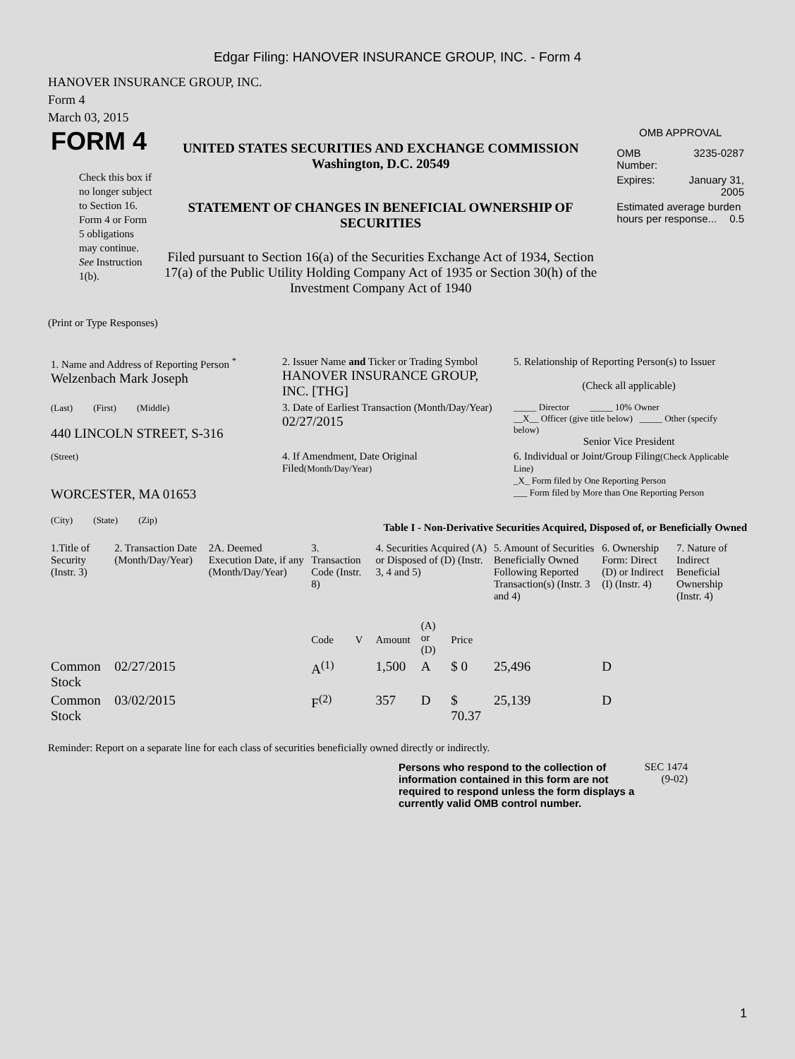Edgar Filing: HANOVER INSURANCE GROUP, INC. - Form 4
HANOVER INSURANCE GROUP, INC.
Form 4
March 03, 2015
FORM 4
Check this box if no longer subject to Section 16. Form 4 or Form 5 obligations may continue. See Instruction 1(b).
UNITED STATES SECURITIES AND EXCHANGE COMMISSION
Washington, D.C. 20549
STATEMENT OF CHANGES IN BENEFICIAL OWNERSHIP OF SECURITIES
Filed pursuant to Section 16(a) of the Securities Exchange Act of 1934, Section 17(a) of the Public Utility Holding Company Act of 1935 or Section 30(h) of the Investment Company Act of 1940
OMB APPROVAL
| OMB Number: | 3235-0287 |
| Expires: | January 31, 2005 |
| Estimated average burden hours per response... 0.5 | |
(Print or Type Responses)
| 1. Name and Address of Reporting Person <sup>*</sup> Welzenbach Mark Joseph | 2. Issuer Name and Ticker or Trading Symbol HANOVER INSURANCE GROUP, INC. [THG] | 5. Relationship of Reporting Person(s) to Issuer (Check all applicable) |
| (Last) (First) (Middle) 440 LINCOLN STREET, S-316 | 3. Date of Earliest Transaction (Month/Day/Year) 02/27/2015 | _____ Director _____ 10% Owner __X__ Officer (give title below) _____ Other (specify below) Senior Vice President |
| (Street) WORCESTER, MA 01653 (City) (State) (Zip) | 4. If Amendment, Date Original Filed (Month/Day/Year) | 6. Individual or Joint/Group Filing (Check Applicable Line) _X_ Form filed by One Reporting Person ___ Form filed by More than One Reporting Person |
Table I - Non-Derivative Securities Acquired, Disposed of, or Beneficially Owned
| 1.Title of Security (Instr. 3) | 2. Transaction Date (Month/Day/Year) | 2A. Deemed Execution Date, if any (Month/Day/Year) | 3. Transaction Code (Instr. 8) | | 4. Securities Acquired (A) or Disposed of (D) (Instr. 3, 4 and 5) | | | 5. Amount of Securities Beneficially Owned Following Reported Transaction(s) (Instr. 3 and 4) | 6. Ownership Form: Direct (D) or Indirect (I) (Instr. 4) | 7. Nature of Indirect Beneficial Ownership (Instr. 4) |
| --- | --- | --- | --- | --- | --- | --- | --- | --- | --- | --- |
| | | | Code | V | Amount | (A) or (D) | Price | | | |
| Common Stock | 02/27/2015 | | A<sup>(1)</sup> | | 1,500 | A | $ 0 | 25,496 | D | |
| Common Stock | 03/02/2015 | | F<sup>(2)</sup> | | 357 | D | $ 70.37 | 25,139 | D | |
Reminder: Report on a separate line for each class of securities beneficially owned directly or indirectly.
Persons who respond to the collection of information contained in this form are not required to respond unless the form displays a currently valid OMB control number.
SEC 1474 (9-02)
1